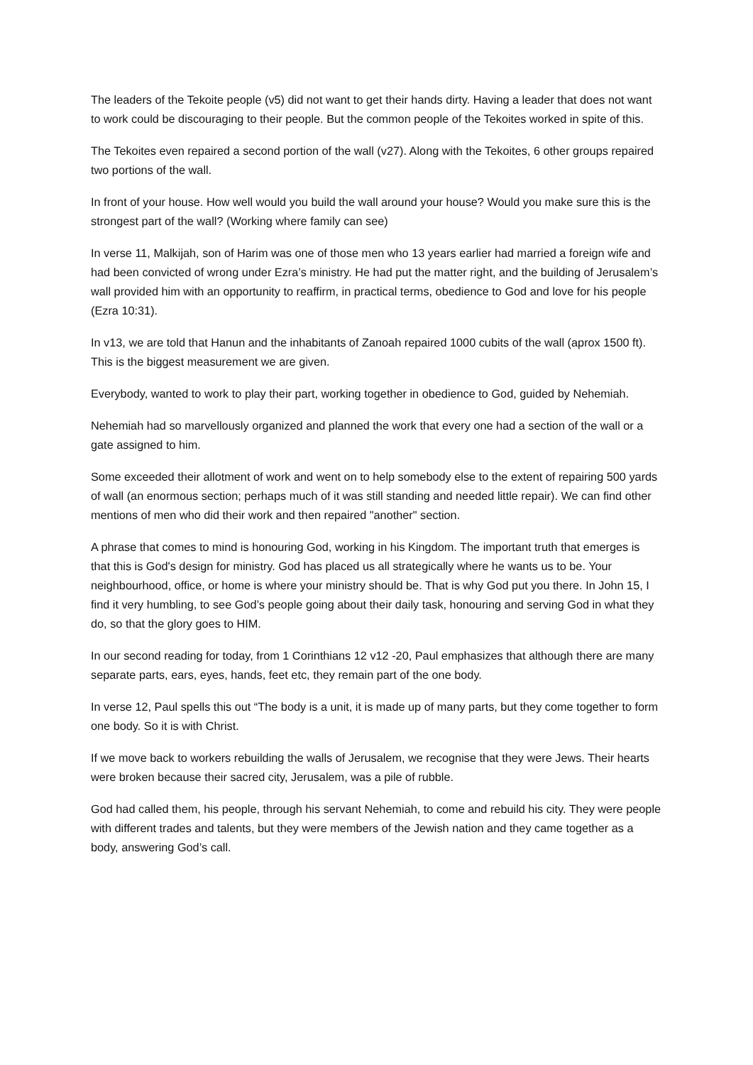The leaders of the Tekoite people (v5) did not want to get their hands dirty. Having a leader that does not want to work could be discouraging to their people. But the common people of the Tekoites worked in spite of this.
The Tekoites even repaired a second portion of the wall (v27). Along with the Tekoites, 6 other groups repaired two portions of the wall.
In front of your house. How well would you build the wall around your house? Would you make sure this is the strongest part of the wall? (Working where family can see)
In verse 11, Malkijah, son of Harim was one of those men who 13 years earlier had married a foreign wife and had been convicted of wrong under Ezra’s ministry. He had put the matter right, and the building of Jerusalem’s wall provided him with an opportunity to reaffirm, in practical terms, obedience to God and love for his people (Ezra 10:31).
In v13, we are told that Hanun and the inhabitants of Zanoah repaired 1000 cubits of the wall (aprox 1500 ft). This is the biggest measurement we are given.
Everybody, wanted to work to play their part, working together in obedience to God, guided by Nehemiah.
Nehemiah had so marvellously organized and planned the work that every one had a section of the wall or a gate assigned to him.
Some exceeded their allotment of work and went on to help somebody else to the extent of repairing 500 yards of wall (an enormous section; perhaps much of it was still standing and needed little repair). We can find other mentions of men who did their work and then repaired "another" section.
A phrase that comes to mind is honouring God, working in his Kingdom. The important truth that emerges is that this is God's design for ministry. God has placed us all strategically where he wants us to be. Your neighbourhood, office, or home is where your ministry should be. That is why God put you there. In John 15, I find it very humbling, to see God’s people going about their daily task, honouring and serving God in what they do, so that the glory goes to HIM.
In our second reading for today, from 1 Corinthians 12 v12 -20, Paul emphasizes that although there are many separate parts, ears, eyes, hands, feet etc, they remain part of the one body.
In verse 12, Paul spells this out “The body is a unit, it is made up of many parts, but they come together to form one body. So it is with Christ.
If we move back to workers rebuilding the walls of Jerusalem, we recognise that they were Jews. Their hearts were broken because their sacred city, Jerusalem, was a pile of rubble.
God had called them, his people, through his servant Nehemiah, to come and rebuild his city. They were people with different trades and talents, but they were members of the Jewish nation and they came together as a body, answering God’s call.